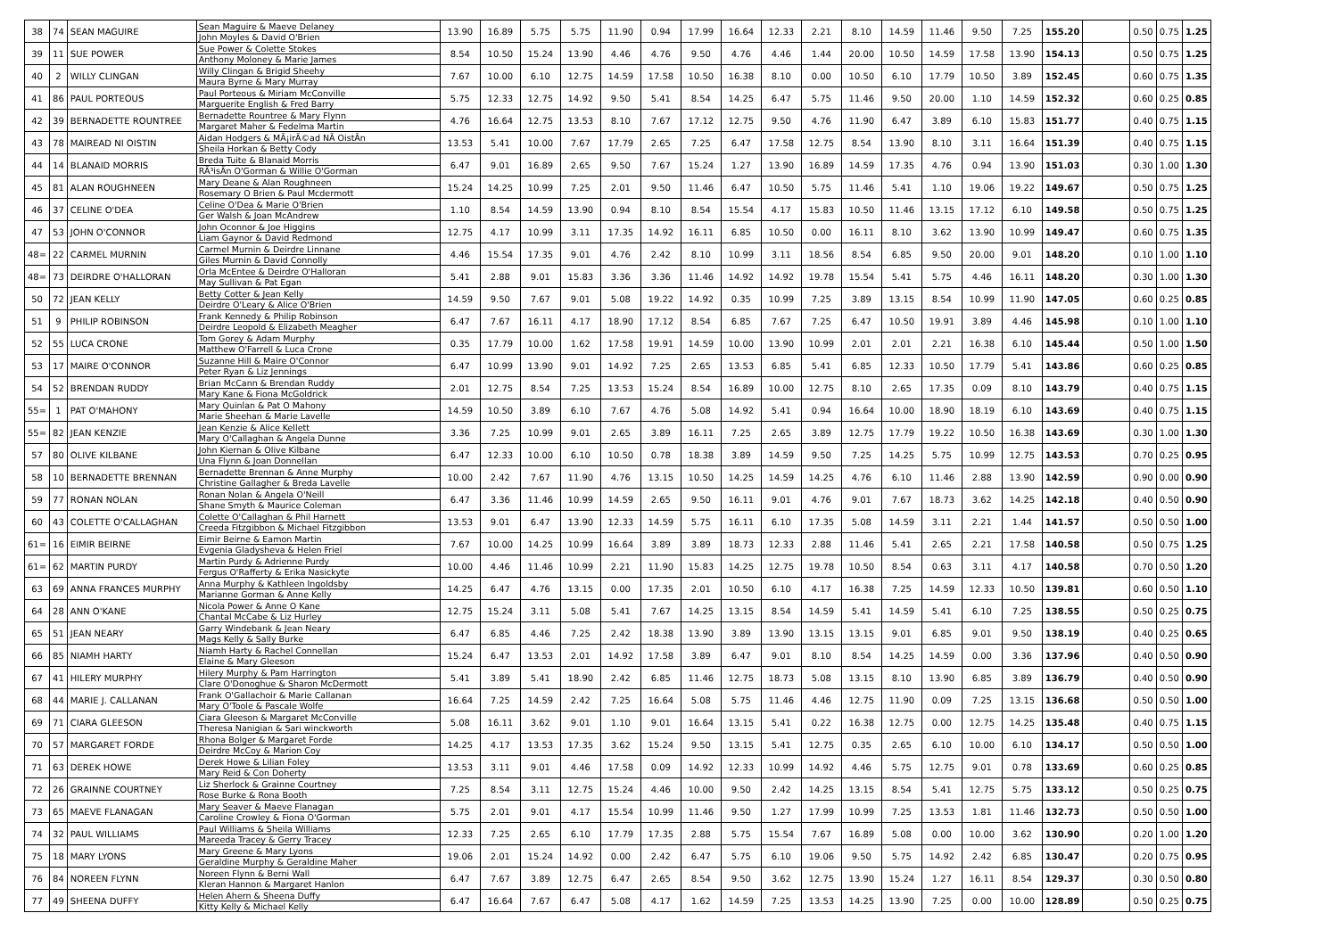| 38 | 74 | SEAN MAGUIRE | Sean Maguire & Maeve Delaney John Moyles & David O'Brien | 13.90 | 16.89 | 5.75 | 5.75 | 11.90 | 0.94 | 17.99 | 16.64 | 12.33 | 2.21 | 8.10 | 14.59 | 11.46 | 9.50 | 7.25 | 155.20 | | 0.50 | 0.75 | 1.25 |
| 39 | 11 | SUE POWER | Sue Power & Colette Stokes Anthony Moloney & Marie James | 8.54 | 10.50 | 15.24 | 13.90 | 4.46 | 4.76 | 9.50 | 4.76 | 4.46 | 1.44 | 20.00 | 10.50 | 14.59 | 17.58 | 13.90 | 154.13 | | 0.50 | 0.75 | 1.25 |
| 40 | 2 | WILLY CLINGAN | Willy Clingan & Brigid Sheehy Maura Byrne & Mary Murray | 7.67 | 10.00 | 6.10 | 12.75 | 14.59 | 17.58 | 10.50 | 16.38 | 8.10 | 0.00 | 10.50 | 6.10 | 17.79 | 10.50 | 3.89 | 152.45 | | 0.60 | 0.75 | 1.35 |
| 41 | 86 | PAUL PORTEOUS | Paul Porteous & Miriam McConville Marguerite English & Fred Barry | 5.75 | 12.33 | 12.75 | 14.92 | 9.50 | 5.41 | 8.54 | 14.25 | 6.47 | 5.75 | 11.46 | 9.50 | 20.00 | 1.10 | 14.59 | 152.32 | | 0.60 | 0.25 | 0.85 |
| 42 | 39 | BERNADETTE ROUNTREE | Bernadette Rountree & Mary Flynn Margaret Maher & Fedelma Martin | 4.76 | 16.64 | 12.75 | 13.53 | 8.10 | 7.67 | 17.12 | 12.75 | 9.50 | 4.76 | 11.90 | 6.47 | 3.89 | 6.10 | 15.83 | 151.77 | | 0.40 | 0.75 | 1.15 |
| 43 | 78 | MAIREAD NI OISTIN | Aidan Hodgers & MÃ¡irÃ©ad NÃ­ OistÃ­n Sheila Horkan & Betty Cody | 13.53 | 5.41 | 10.00 | 7.67 | 17.79 | 2.65 | 7.25 | 6.47 | 17.58 | 12.75 | 8.54 | 13.90 | 8.10 | 3.11 | 16.64 | 151.39 | | 0.40 | 0.75 | 1.15 |
| 44 | 14 | BLANAID MORRIS | Breda Tuite & Blanaid Morris RÃ³isÃ­n O'Gorman & Willie O'Gorman | 6.47 | 9.01 | 16.89 | 2.65 | 9.50 | 7.67 | 15.24 | 1.27 | 13.90 | 16.89 | 14.59 | 17.35 | 4.76 | 0.94 | 13.90 | 151.03 | | 0.30 | 1.00 | 1.30 |
| 45 | 81 | ALAN ROUGHNEEN | Mary Deane & Alan Roughneen Rosemary O Brien & Paul Mcdermott | 15.24 | 14.25 | 10.99 | 7.25 | 2.01 | 9.50 | 11.46 | 6.47 | 10.50 | 5.75 | 11.46 | 5.41 | 1.10 | 19.06 | 19.22 | 149.67 | | 0.50 | 0.75 | 1.25 |
| 46 | 37 | CELINE O'DEA | Celine O'Dea & Marie O'Brien Ger Walsh & Joan McAndrew | 1.10 | 8.54 | 14.59 | 13.90 | 0.94 | 8.10 | 8.54 | 15.54 | 4.17 | 15.83 | 10.50 | 11.46 | 13.15 | 17.12 | 6.10 | 149.58 | | 0.50 | 0.75 | 1.25 |
| 47 | 53 | JOHN O'CONNOR | John Oconnor & Joe Higgins Liam Gaynor & David Redmond | 12.75 | 4.17 | 10.99 | 3.11 | 17.35 | 14.92 | 16.11 | 6.85 | 10.50 | 0.00 | 16.11 | 8.10 | 3.62 | 13.90 | 10.99 | 149.47 | | 0.60 | 0.75 | 1.35 |
| 48= | 22 | CARMEL MURNIN | Carmel Murnin & Deirdre Linnane Giles Murnin & David Connolly | 4.46 | 15.54 | 17.35 | 9.01 | 4.76 | 2.42 | 8.10 | 10.99 | 3.11 | 18.56 | 8.54 | 6.85 | 9.50 | 20.00 | 9.01 | 148.20 | | 0.10 | 1.00 | 1.10 |
| 48= | 73 | DEIRDRE O'HALLORAN | Orla McEntee & Deirdre O'Halloran May Sullivan & Pat Egan | 5.41 | 2.88 | 9.01 | 15.83 | 3.36 | 3.36 | 11.46 | 14.92 | 14.92 | 19.78 | 15.54 | 5.41 | 5.75 | 4.46 | 16.11 | 148.20 | | 0.30 | 1.00 | 1.30 |
| 50 | 72 | JEAN KELLY | Betty Cotter & Jean Kelly Deirdre O'Leary & Alice O'Brien | 14.59 | 9.50 | 7.67 | 9.01 | 5.08 | 19.22 | 14.92 | 0.35 | 10.99 | 7.25 | 3.89 | 13.15 | 8.54 | 10.99 | 11.90 | 147.05 | | 0.60 | 0.25 | 0.85 |
| 51 | 9 | PHILIP ROBINSON | Frank Kennedy & Philip Robinson Deirdre Leopold & Elizabeth Meagher | 6.47 | 7.67 | 16.11 | 4.17 | 18.90 | 17.12 | 8.54 | 6.85 | 7.67 | 7.25 | 6.47 | 10.50 | 19.91 | 3.89 | 4.46 | 145.98 | | 0.10 | 1.00 | 1.10 |
| 52 | 55 | LUCA CRONE | Tom Gorey & Adam Murphy Matthew O'Farrell & Luca Crone | 0.35 | 17.79 | 10.00 | 1.62 | 17.58 | 19.91 | 14.59 | 10.00 | 13.90 | 10.99 | 2.01 | 2.01 | 2.21 | 16.38 | 6.10 | 145.44 | | 0.50 | 1.00 | 1.50 |
| 53 | 17 | MAIRE O'CONNOR | Suzanne Hill & Maire O'Connor Peter Ryan & Liz Jennings | 6.47 | 10.99 | 13.90 | 9.01 | 14.92 | 7.25 | 2.65 | 13.53 | 6.85 | 5.41 | 6.85 | 12.33 | 10.50 | 17.79 | 5.41 | 143.86 | | 0.60 | 0.25 | 0.85 |
| 54 | 52 | BRENDAN RUDDY | Brian McCann & Brendan Ruddy Mary Kane & Fiona McGoldrick | 2.01 | 12.75 | 8.54 | 7.25 | 13.53 | 15.24 | 8.54 | 16.89 | 10.00 | 12.75 | 8.10 | 2.65 | 17.35 | 0.09 | 8.10 | 143.79 | | 0.40 | 0.75 | 1.15 |
| 55= | 1 | PAT O'MAHONY | Mary Quinlan & Pat O Mahony Marie Sheehan & Marie Lavelle | 14.59 | 10.50 | 3.89 | 6.10 | 7.67 | 4.76 | 5.08 | 14.92 | 5.41 | 0.94 | 16.64 | 10.00 | 18.90 | 18.19 | 6.10 | 143.69 | | 0.40 | 0.75 | 1.15 |
| 55= | 82 | JEAN KENZIE | Jean Kenzie & Alice Kellett Mary O'Callaghan & Angela Dunne | 3.36 | 7.25 | 10.99 | 9.01 | 2.65 | 3.89 | 16.11 | 7.25 | 2.65 | 3.89 | 12.75 | 17.79 | 19.22 | 10.50 | 16.38 | 143.69 | | 0.30 | 1.00 | 1.30 |
| 57 | 80 | OLIVE KILBANE | John Kiernan & Olive Kilbane Una Flynn & Joan Donnellan | 6.47 | 12.33 | 10.00 | 6.10 | 10.50 | 0.78 | 18.38 | 3.89 | 14.59 | 9.50 | 7.25 | 14.25 | 5.75 | 10.99 | 12.75 | 143.53 | | 0.70 | 0.25 | 0.95 |
| 58 | 10 | BERNADETTE BRENNAN | Bernadette Brennan & Anne Murphy Christine Gallagher & Breda Lavelle | 10.00 | 2.42 | 7.67 | 11.90 | 4.76 | 13.15 | 10.50 | 14.25 | 14.59 | 14.25 | 4.76 | 6.10 | 11.46 | 2.88 | 13.90 | 142.59 | | 0.90 | 0.00 | 0.90 |
| 59 | 77 | RONAN NOLAN | Ronan Nolan & Angela O'Neill Shane Smyth & Maurice Coleman | 6.47 | 3.36 | 11.46 | 10.99 | 14.59 | 2.65 | 9.50 | 16.11 | 9.01 | 4.76 | 9.01 | 7.67 | 18.73 | 3.62 | 14.25 | 142.18 | | 0.40 | 0.50 | 0.90 |
| 60 | 43 | COLETTE O'CALLAGHAN | Colette O'Callaghan & Phil Harnett Creeda Fitzgibbon & Michael Fitzgibbon | 13.53 | 9.01 | 6.47 | 13.90 | 12.33 | 14.59 | 5.75 | 16.11 | 6.10 | 17.35 | 5.08 | 14.59 | 3.11 | 2.21 | 1.44 | 141.57 | | 0.50 | 0.50 | 1.00 |
| 61= | 16 | EIMIR BEIRNE | Eimir Beirne & Eamon Martin Evgenia Gladysheva & Helen Friel | 7.67 | 10.00 | 14.25 | 10.99 | 16.64 | 3.89 | 3.89 | 18.73 | 12.33 | 2.88 | 11.46 | 5.41 | 2.65 | 2.21 | 17.58 | 140.58 | | 0.50 | 0.75 | 1.25 |
| 61= | 62 | MARTIN PURDY | Martin Purdy & Adrienne Purdy Fergus O'Rafferty & Erika Nasickyte | 10.00 | 4.46 | 11.46 | 10.99 | 2.21 | 11.90 | 15.83 | 14.25 | 12.75 | 19.78 | 10.50 | 8.54 | 0.63 | 3.11 | 4.17 | 140.58 | | 0.70 | 0.50 | 1.20 |
| 63 | 69 | ANNA FRANCES MURPHY | Anna Murphy & Kathleen Ingoldsby Marianne Gorman & Anne Kelly | 14.25 | 6.47 | 4.76 | 13.15 | 0.00 | 17.35 | 2.01 | 10.50 | 6.10 | 4.17 | 16.38 | 7.25 | 14.59 | 12.33 | 10.50 | 139.81 | | 0.60 | 0.50 | 1.10 |
| 64 | 28 | ANN O'KANE | Nicola Power & Anne O Kane Chantal McCabe & Liz Hurley | 12.75 | 15.24 | 3.11 | 5.08 | 5.41 | 7.67 | 14.25 | 13.15 | 8.54 | 14.59 | 5.41 | 14.59 | 5.41 | 6.10 | 7.25 | 138.55 | | 0.50 | 0.25 | 0.75 |
| 65 | 51 | JEAN NEARY | Garry Windebank & Jean Neary Mags Kelly & Sally Burke | 6.47 | 6.85 | 4.46 | 7.25 | 2.42 | 18.38 | 13.90 | 3.89 | 13.90 | 13.15 | 13.15 | 9.01 | 6.85 | 9.01 | 9.50 | 138.19 | | 0.40 | 0.25 | 0.65 |
| 66 | 85 | NIAMH HARTY | Niamh Harty & Rachel Connellan Elaine & Mary Gleeson | 15.24 | 6.47 | 13.53 | 2.01 | 14.92 | 17.58 | 3.89 | 6.47 | 9.01 | 8.10 | 8.54 | 14.25 | 14.59 | 0.00 | 3.36 | 137.96 | | 0.40 | 0.50 | 0.90 |
| 67 | 41 | HILERY MURPHY | Hilery Murphy & Pam Harrington Clare O'Donoghue & Sharon McDermott | 5.41 | 3.89 | 5.41 | 18.90 | 2.42 | 6.85 | 11.46 | 12.75 | 18.73 | 5.08 | 13.15 | 8.10 | 13.90 | 6.85 | 3.89 | 136.79 | | 0.40 | 0.50 | 0.90 |
| 68 | 44 | MARIE J. CALLANAN | Frank O'Gallachoir & Marie Callanan Mary O'Toole & Pascale Wolfe | 16.64 | 7.25 | 14.59 | 2.42 | 7.25 | 16.64 | 5.08 | 5.75 | 11.46 | 4.46 | 12.75 | 11.90 | 0.09 | 7.25 | 13.15 | 136.68 | | 0.50 | 0.50 | 1.00 |
| 69 | 71 | CIARA GLEESON | Ciara Gleeson & Margaret McConville Theresa Nanigian & Sari winckworth | 5.08 | 16.11 | 3.62 | 9.01 | 1.10 | 9.01 | 16.64 | 13.15 | 5.41 | 0.22 | 16.38 | 12.75 | 0.00 | 12.75 | 14.25 | 135.48 | | 0.40 | 0.75 | 1.15 |
| 70 | 57 | MARGARET FORDE | Rhona Bolger & Margaret Forde Deirdre McCoy & Marion Coy | 14.25 | 4.17 | 13.53 | 17.35 | 3.62 | 15.24 | 9.50 | 13.15 | 5.41 | 12.75 | 0.35 | 2.65 | 6.10 | 10.00 | 6.10 | 134.17 | | 0.50 | 0.50 | 1.00 |
| 71 | 63 | DEREK HOWE | Derek Howe & Lilian Foley Mary Reid & Con Doherty | 13.53 | 3.11 | 9.01 | 4.46 | 17.58 | 0.09 | 14.92 | 12.33 | 10.99 | 14.92 | 4.46 | 5.75 | 12.75 | 9.01 | 0.78 | 133.69 | | 0.60 | 0.25 | 0.85 |
| 72 | 26 | GRAINNE COURTNEY | Liz Sherlock & Grainne Courtney Rose Burke & Rona Booth | 7.25 | 8.54 | 3.11 | 12.75 | 15.24 | 4.46 | 10.00 | 9.50 | 2.42 | 14.25 | 13.15 | 8.54 | 5.41 | 12.75 | 5.75 | 133.12 | | 0.50 | 0.25 | 0.75 |
| 73 | 65 | MAEVE FLANAGAN | Mary Seaver & Maeve Flanagan Caroline Crowley & Fiona O'Gorman | 5.75 | 2.01 | 9.01 | 4.17 | 15.54 | 10.99 | 11.46 | 9.50 | 1.27 | 17.99 | 10.99 | 7.25 | 13.53 | 1.81 | 11.46 | 132.73 | | 0.50 | 0.50 | 1.00 |
| 74 | 32 | PAUL WILLIAMS | Paul Williams & Sheila Williams Mareeda Tracey & Gerry Tracey | 12.33 | 7.25 | 2.65 | 6.10 | 17.79 | 17.35 | 2.88 | 5.75 | 15.54 | 7.67 | 16.89 | 5.08 | 0.00 | 10.00 | 3.62 | 130.90 | | 0.20 | 1.00 | 1.20 |
| 75 | 18 | MARY LYONS | Mary Greene & Mary Lyons Geraldine Murphy & Geraldine Maher | 19.06 | 2.01 | 15.24 | 14.92 | 0.00 | 2.42 | 6.47 | 5.75 | 6.10 | 19.06 | 9.50 | 5.75 | 14.92 | 2.42 | 6.85 | 130.47 | | 0.20 | 0.75 | 0.95 |
| 76 | 84 | NOREEN FLYNN | Noreen Flynn & Berni Wall Kleran Hannon & Margaret Hanlon | 6.47 | 7.67 | 3.89 | 12.75 | 6.47 | 2.65 | 8.54 | 9.50 | 3.62 | 12.75 | 13.90 | 15.24 | 1.27 | 16.11 | 8.54 | 129.37 | | 0.30 | 0.50 | 0.80 |
| 77 | 49 | SHEENA DUFFY | Helen Ahern & Sheena Duffy Kitty Kelly & Michael Kelly | 6.47 | 16.64 | 7.67 | 6.47 | 5.08 | 4.17 | 1.62 | 14.59 | 7.25 | 13.53 | 14.25 | 13.90 | 7.25 | 0.00 | 10.00 | 128.89 | | 0.50 | 0.25 | 0.75 |